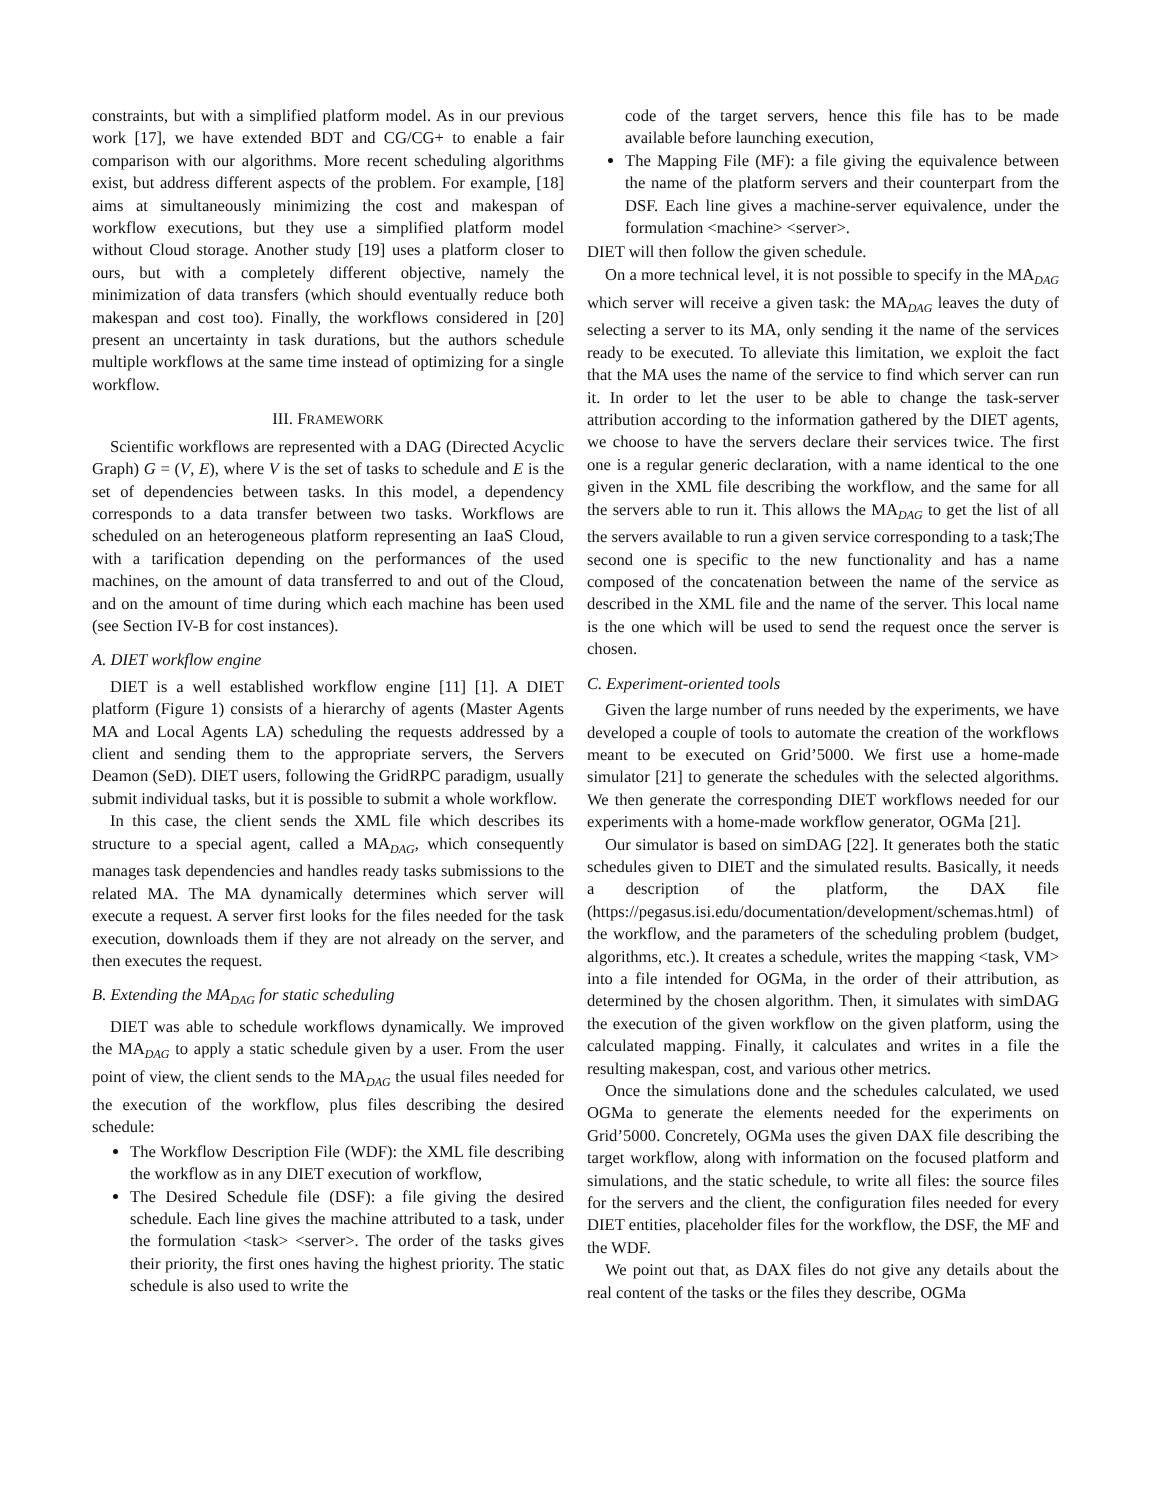constraints, but with a simplified platform model. As in our previous work [17], we have extended BDT and CG/CG+ to enable a fair comparison with our algorithms. More recent scheduling algorithms exist, but address different aspects of the problem. For example, [18] aims at simultaneously minimizing the cost and makespan of workflow executions, but they use a simplified platform model without Cloud storage. Another study [19] uses a platform closer to ours, but with a completely different objective, namely the minimization of data transfers (which should eventually reduce both makespan and cost too). Finally, the workflows considered in [20] present an uncertainty in task durations, but the authors schedule multiple workflows at the same time instead of optimizing for a single workflow.
III. FRAMEWORK
Scientific workflows are represented with a DAG (Directed Acyclic Graph) G = (V, E), where V is the set of tasks to schedule and E is the set of dependencies between tasks. In this model, a dependency corresponds to a data transfer between two tasks. Workflows are scheduled on an heterogeneous platform representing an IaaS Cloud, with a tarification depending on the performances of the used machines, on the amount of data transferred to and out of the Cloud, and on the amount of time during which each machine has been used (see Section IV-B for cost instances).
A. DIET workflow engine
DIET is a well established workflow engine [11] [1]. A DIET platform (Figure 1) consists of a hierarchy of agents (Master Agents MA and Local Agents LA) scheduling the requests addressed by a client and sending them to the appropriate servers, the Servers Deamon (SeD). DIET users, following the GridRPC paradigm, usually submit individual tasks, but it is possible to submit a whole workflow.
In this case, the client sends the XML file which describes its structure to a special agent, called a MA<sub>DAG</sub>, which consequently manages task dependencies and handles ready tasks submissions to the related MA. The MA dynamically determines which server will execute a request. A server first looks for the files needed for the task execution, downloads them if they are not already on the server, and then executes the request.
B. Extending the MA<sub>DAG</sub> for static scheduling
DIET was able to schedule workflows dynamically. We improved the MA<sub>DAG</sub> to apply a static schedule given by a user. From the user point of view, the client sends to the MA<sub>DAG</sub> the usual files needed for the execution of the workflow, plus files describing the desired schedule:
The Workflow Description File (WDF): the XML file describing the workflow as in any DIET execution of workflow,
The Desired Schedule file (DSF): a file giving the desired schedule. Each line gives the machine attributed to a task, under the formulation <task> <server>. The order of the tasks gives their priority, the first ones having the highest priority. The static schedule is also used to write the
code of the target servers, hence this file has to be made available before launching execution,
The Mapping File (MF): a file giving the equivalence between the name of the platform servers and their counterpart from the DSF. Each line gives a machine-server equivalence, under the formulation <machine> <server>.
DIET will then follow the given schedule.
On a more technical level, it is not possible to specify in the MA<sub>DAG</sub> which server will receive a given task: the MA<sub>DAG</sub> leaves the duty of selecting a server to its MA, only sending it the name of the services ready to be executed. To alleviate this limitation, we exploit the fact that the MA uses the name of the service to find which server can run it. In order to let the user to be able to change the task-server attribution according to the information gathered by the DIET agents, we choose to have the servers declare their services twice. The first one is a regular generic declaration, with a name identical to the one given in the XML file describing the workflow, and the same for all the servers able to run it. This allows the MA<sub>DAG</sub> to get the list of all the servers available to run a given service corresponding to a task;The second one is specific to the new functionality and has a name composed of the concatenation between the name of the service as described in the XML file and the name of the server. This local name is the one which will be used to send the request once the server is chosen.
C. Experiment-oriented tools
Given the large number of runs needed by the experiments, we have developed a couple of tools to automate the creation of the workflows meant to be executed on Grid’5000. We first use a home-made simulator [21] to generate the schedules with the selected algorithms. We then generate the corresponding DIET workflows needed for our experiments with a home-made workflow generator, OGMa [21].
Our simulator is based on simDAG [22]. It generates both the static schedules given to DIET and the simulated results. Basically, it needs a description of the platform, the DAX file (https://pegasus.isi.edu/documentation/development/schemas.html) of the workflow, and the parameters of the scheduling problem (budget, algorithms, etc.). It creates a schedule, writes the mapping <task, VM> into a file intended for OGMa, in the order of their attribution, as determined by the chosen algorithm. Then, it simulates with simDAG the execution of the given workflow on the given platform, using the calculated mapping. Finally, it calculates and writes in a file the resulting makespan, cost, and various other metrics.
Once the simulations done and the schedules calculated, we used OGMa to generate the elements needed for the experiments on Grid’5000. Concretely, OGMa uses the given DAX file describing the target workflow, along with information on the focused platform and simulations, and the static schedule, to write all files: the source files for the servers and the client, the configuration files needed for every DIET entities, placeholder files for the workflow, the DSF, the MF and the WDF.
We point out that, as DAX files do not give any details about the real content of the tasks or the files they describe, OGMa